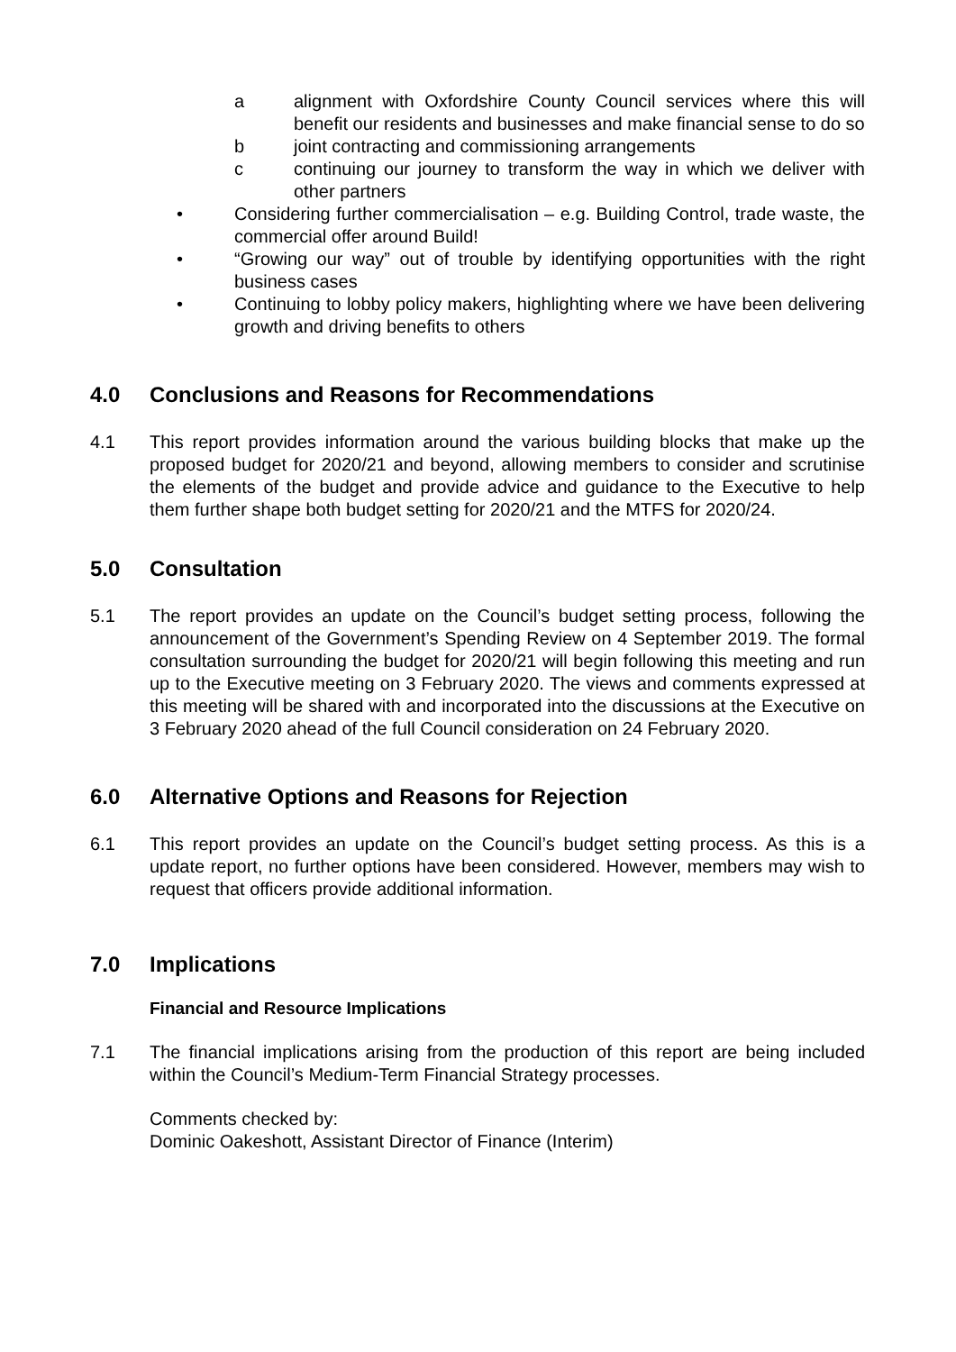a alignment with Oxfordshire County Council services where this will benefit our residents and businesses and make financial sense to do so
b joint contracting and commissioning arrangements
c continuing our journey to transform the way in which we deliver with other partners
• Considering further commercialisation – e.g. Building Control, trade waste, the commercial offer around Build!
• “Growing our way” out of trouble by identifying opportunities with the right business cases
• Continuing to lobby policy makers, highlighting where we have been delivering growth and driving benefits to others
4.0 Conclusions and Reasons for Recommendations
4.1 This report provides information around the various building blocks that make up the proposed budget for 2020/21 and beyond, allowing members to consider and scrutinise the elements of the budget and provide advice and guidance to the Executive to help them further shape both budget setting for 2020/21 and the MTFS for 2020/24.
5.0 Consultation
5.1 The report provides an update on the Council’s budget setting process, following the announcement of the Government’s Spending Review on 4 September 2019. The formal consultation surrounding the budget for 2020/21 will begin following this meeting and run up to the Executive meeting on 3 February 2020. The views and comments expressed at this meeting will be shared with and incorporated into the discussions at the Executive on 3 February 2020 ahead of the full Council consideration on 24 February 2020.
6.0 Alternative Options and Reasons for Rejection
6.1 This report provides an update on the Council’s budget setting process. As this is a update report, no further options have been considered. However, members may wish to request that officers provide additional information.
7.0 Implications
Financial and Resource Implications
7.1 The financial implications arising from the production of this report are being included within the Council’s Medium-Term Financial Strategy processes.
Comments checked by:
Dominic Oakeshott, Assistant Director of Finance (Interim)